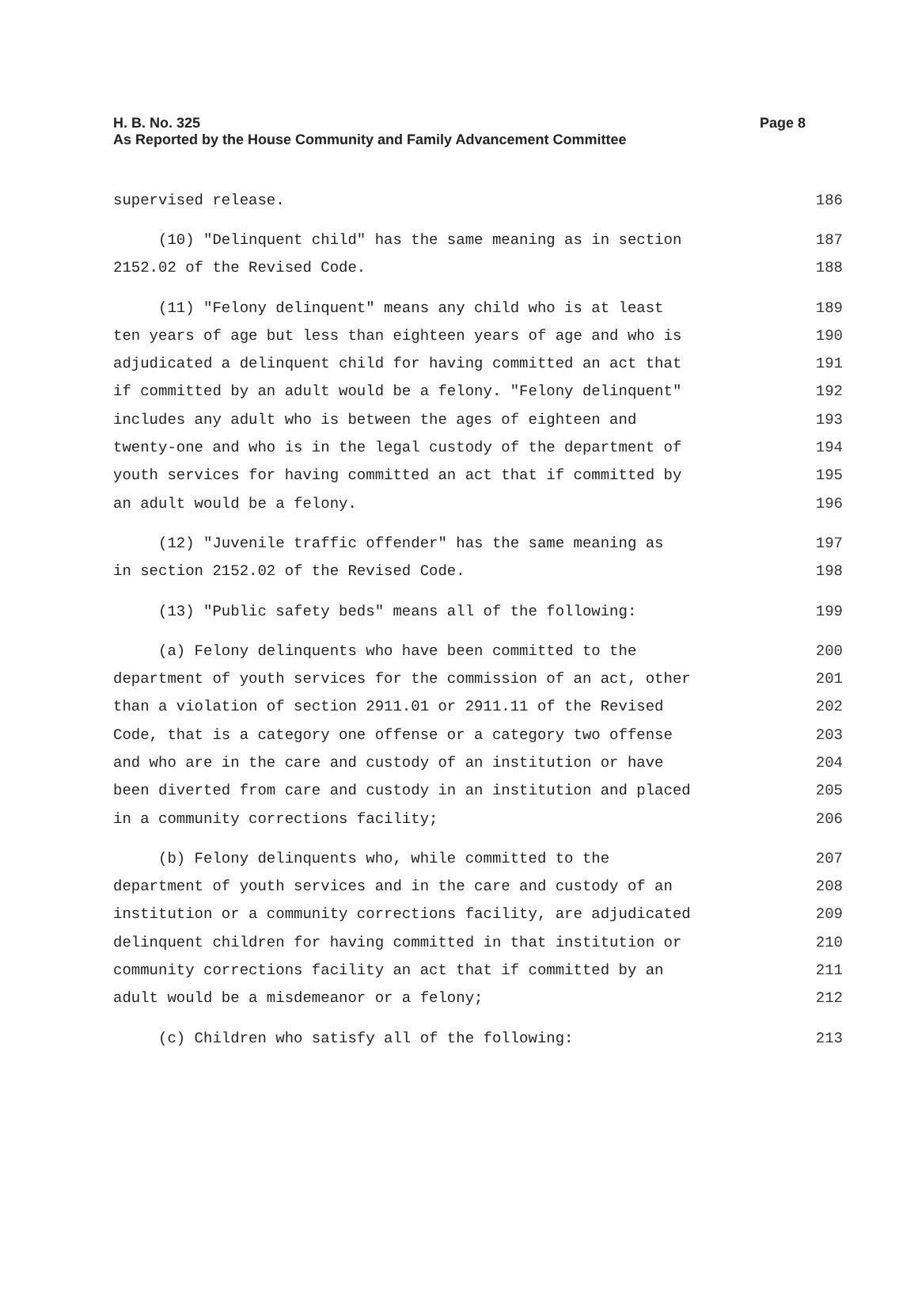H. B. No. 325
Page 8
As Reported by the House Community and Family Advancement Committee
supervised release. 186
(10) "Delinquent child" has the same meaning as in section 187
2152.02 of the Revised Code. 188
(11) "Felony delinquent" means any child who is at least 189
ten years of age but less than eighteen years of age and who is 190
adjudicated a delinquent child for having committed an act that 191
if committed by an adult would be a felony. "Felony delinquent" 192
includes any adult who is between the ages of eighteen and 193
twenty-one and who is in the legal custody of the department of 194
youth services for having committed an act that if committed by 195
an adult would be a felony. 196
(12) "Juvenile traffic offender" has the same meaning as 197
in section 2152.02 of the Revised Code. 198
(13) "Public safety beds" means all of the following: 199
(a) Felony delinquents who have been committed to the 200
department of youth services for the commission of an act, other 201
than a violation of section 2911.01 or 2911.11 of the Revised 202
Code, that is a category one offense or a category two offense 203
and who are in the care and custody of an institution or have 204
been diverted from care and custody in an institution and placed 205
in a community corrections facility; 206
(b) Felony delinquents who, while committed to the 207
department of youth services and in the care and custody of an 208
institution or a community corrections facility, are adjudicated 209
delinquent children for having committed in that institution or 210
community corrections facility an act that if committed by an 211
adult would be a misdemeanor or a felony; 212
(c) Children who satisfy all of the following: 213